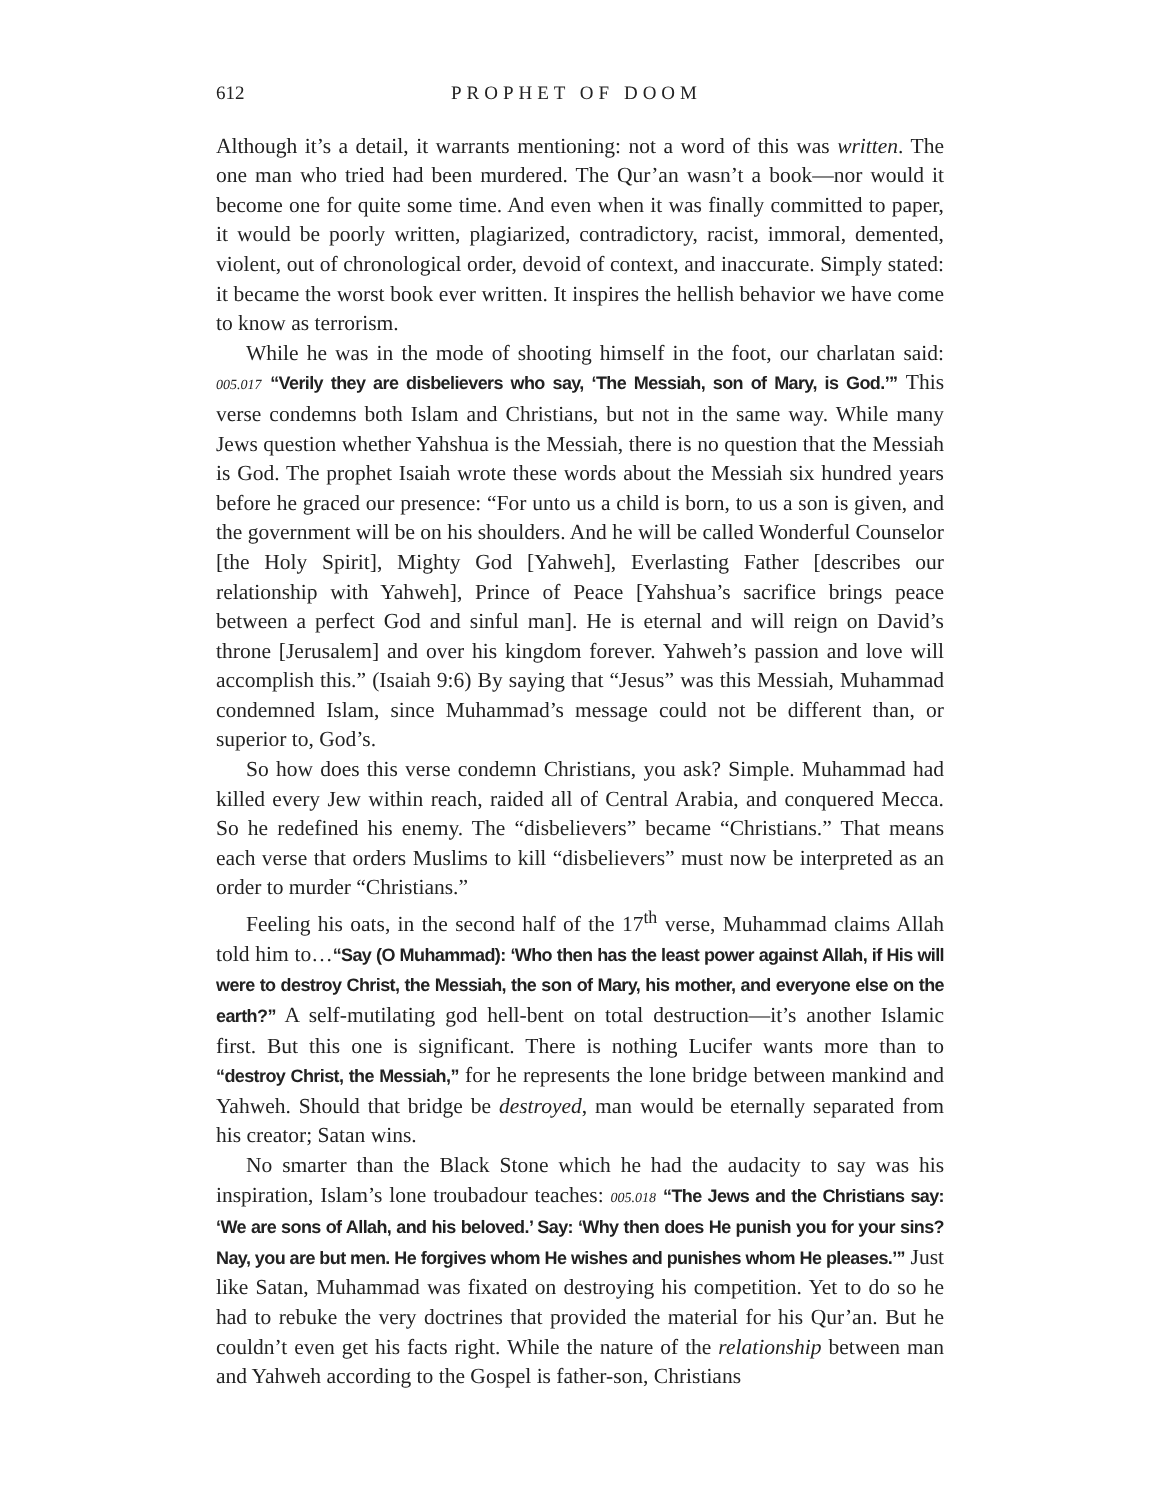612 PROPHET OF DOOM
Although it’s a detail, it warrants mentioning: not a word of this was written. The one man who tried had been murdered. The Qur’an wasn’t a book—nor would it become one for quite some time. And even when it was finally committed to paper, it would be poorly written, plagiarized, contradictory, racist, immoral, demented, violent, out of chronological order, devoid of context, and inaccurate. Simply stated: it became the worst book ever written. It inspires the hellish behavior we have come to know as terrorism.
While he was in the mode of shooting himself in the foot, our charlatan said: 005.017 “Verily they are disbelievers who say, ‘The Messiah, son of Mary, is God.’” This verse condemns both Islam and Christians, but not in the same way. While many Jews question whether Yahshua is the Messiah, there is no question that the Messiah is God. The prophet Isaiah wrote these words about the Messiah six hundred years before he graced our presence: “For unto us a child is born, to us a son is given, and the government will be on his shoulders. And he will be called Wonderful Counselor [the Holy Spirit], Mighty God [Yahweh], Everlasting Father [describes our relationship with Yahweh], Prince of Peace [Yahshua’s sacrifice brings peace between a perfect God and sinful man]. He is eternal and will reign on David’s throne [Jerusalem] and over his kingdom forever. Yahweh’s passion and love will accomplish this.” (Isaiah 9:6) By saying that “Jesus” was this Messiah, Muhammad condemned Islam, since Muhammad’s message could not be different than, or superior to, God’s.
So how does this verse condemn Christians, you ask? Simple. Muhammad had killed every Jew within reach, raided all of Central Arabia, and conquered Mecca. So he redefined his enemy. The “disbelievers” became “Christians.” That means each verse that orders Muslims to kill “disbelievers” must now be interpreted as an order to murder “Christians.”
Feeling his oats, in the second half of the 17<sup>th</sup> verse, Muhammad claims Allah told him to…“Say (O Muhammad): ‘Who then has the least power against Allah, if His will were to destroy Christ, the Messiah, the son of Mary, his mother, and everyone else on the earth?” A self-mutilating god hell-bent on total destruction—it’s another Islamic first. But this one is significant. There is nothing Lucifer wants more than to “destroy Christ, the Messiah,” for he represents the lone bridge between mankind and Yahweh. Should that bridge be destroyed, man would be eternally separated from his creator; Satan wins.
No smarter than the Black Stone which he had the audacity to say was his inspiration, Islam’s lone troubadour teaches: 005.018 “The Jews and the Christians say: ‘We are sons of Allah, and his beloved.’ Say: ‘Why then does He punish you for your sins? Nay, you are but men. He forgives whom He wishes and punishes whom He pleases.’” Just like Satan, Muhammad was fixated on destroying his competition. Yet to do so he had to rebuke the very doctrines that provided the material for his Qur’an. But he couldn’t even get his facts right. While the nature of the relationship between man and Yahweh according to the Gospel is father-son, Christians